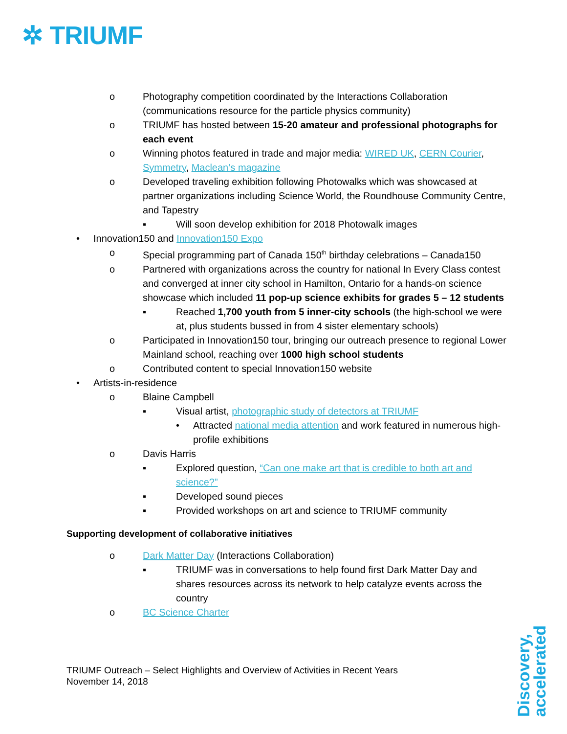✲ TRIUMF
o Photography competition coordinated by the Interactions Collaboration (communications resource for the particle physics community)
o TRIUMF has hosted between 15-20 amateur and professional photographs for each event
o Winning photos featured in trade and major media: WIRED UK, CERN Courier, Symmetry, Maclean’s magazine
o Developed traveling exhibition following Photowalks which was showcased at partner organizations including Science World, the Roundhouse Community Centre, and Tapestry
▪ Will soon develop exhibition for 2018 Photowalk images
• Innovation150 and Innovation150 Expo
o Special programming part of Canada 150<sup>th</sup> birthday celebrations – Canada150
o Partnered with organizations across the country for national In Every Class contest and converged at inner city school in Hamilton, Ontario for a hands-on science showcase which included 11 pop-up science exhibits for grades 5 – 12 students
▪ Reached 1,700 youth from 5 inner-city schools (the high-school we were at, plus students bussed in from 4 sister elementary schools)
o Participated in Innovation150 tour, bringing our outreach presence to regional Lower Mainland school, reaching over 1000 high school students
o Contributed content to special Innovation150 website
• Artists-in-residence
o Blaine Campbell
▪ Visual artist, photographic study of detectors at TRIUMF
• Attracted national media attention and work featured in numerous high-profile exhibitions
o Davis Harris
▪ Explored question, “Can one make art that is credible to both art and science?”
▪ Developed sound pieces
▪ Provided workshops on art and science to TRIUMF community
Supporting development of collaborative initiatives
o Dark Matter Day (Interactions Collaboration)
▪ TRIUMF was in conversations to help found first Dark Matter Day and shares resources across its network to help catalyze events across the country
o BC Science Charter
TRIUMF Outreach – Select Highlights and Overview of Activities in Recent Years
November 14, 2018
Discovery,
accelerated